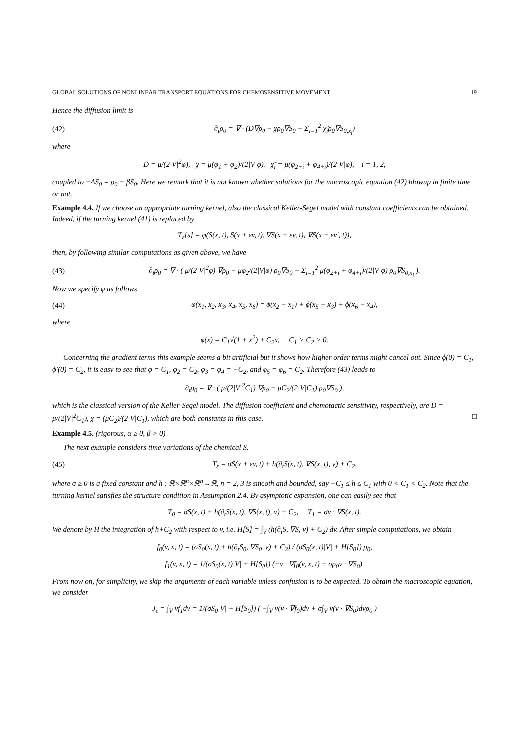GLOBAL SOLUTIONS OF NONLINEAR TRANSPORT EQUATIONS FOR CHEMOSENSITIVE MOVEMENT 19
Hence the diffusion limit is
(42) ∂<sub>t</sub>ρ<sub>0</sub> = ∇ · (D∇ρ<sub>0</sub> − χρ<sub>0</sub>∇S<sub>0</sub> − Σ<sub>i=1</sub><sup>2</sup> χ̃<sub>i</sub>ρ<sub>0</sub>∇S<sub>0,x<sub>i</sub></sub>)
where
D = μ/(2|V|<sup>2</sup>φ), χ = μ(φ<sub>1</sub> + φ<sub>2</sub>)/(2|V|φ), χ̃<sub>i</sub> = μ(φ<sub>2+i</sub> + φ<sub>4+i</sub>)/(2|V|φ), i = 1, 2,
coupled to −ΔS<sub>0</sub> = ρ<sub>0</sub> − βS<sub>0</sub>. Here we remark that it is not known whether solutions for the macroscopic equation (42) blowup in finite time or not.
Example 4.4. If we choose an appropriate turning kernel, also the classical Keller-Segel model with constant coefficients can be obtained. Indeed, if the turning kernel (41) is replaced by
T<sub>ε</sub>[s] = φ(S(x, t), S(x + εv, t), ∇S(x + εv, t), ∇S(x − εv′, t)),
then, by following similar computations as given above, we have
(43) ∂<sub>t</sub>ρ<sub>0</sub> = ∇ · ( μ/(2|V|<sup>2</sup>φ) ∇ρ<sub>0</sub> − μφ<sub>2</sub>/(2|V|φ) ρ<sub>0</sub>∇S<sub>0</sub> − Σ<sub>i=1</sub><sup>2</sup> μ(φ<sub>2+i</sub> + φ<sub>4+i</sub>)/(2|V|φ) ρ<sub>0</sub>∇S<sub>0,x<sub>i</sub></sub> ).
Now we specify φ as follows
(44) φ(x<sub>1</sub>, x<sub>2</sub>, x<sub>3</sub>, x<sub>4</sub>, x<sub>5</sub>, x<sub>6</sub>) = ϕ(x<sub>2</sub> − x<sub>1</sub>) + ϕ(x<sub>5</sub> − x<sub>3</sub>) + ϕ(x<sub>6</sub> − x<sub>4</sub>),
where
ϕ(x) = C<sub>1</sub>√(1 + x<sup>2</sup>) + C<sub>2</sub>x, C<sub>1</sub> > C<sub>2</sub> > 0.
Concerning the gradient terms this example seems a bit artificial but it shows how higher order terms might cancel out. Since ϕ(0) = C<sub>1</sub>, ϕ′(0) = C<sub>2</sub>, it is easy to see that φ = C<sub>1</sub>, φ<sub>2</sub> = C<sub>2</sub>, φ<sub>3</sub> = φ<sub>4</sub> = −C<sub>2</sub>, and φ<sub>5</sub> = φ<sub>6</sub> = C<sub>2</sub>. Therefore (43) leads to
∂<sub>t</sub>ρ<sub>0</sub> = ∇ · ( μ/(2|V|<sup>2</sup>C<sub>1</sub>) ∇ρ<sub>0</sub> − μC<sub>2</sub>/(2|V|C<sub>1</sub>) ρ<sub>0</sub>∇S<sub>0</sub> ),
which is the classical version of the Keller-Segel model. The diffusion coefficient and chemotactic sensitivity, respectively, are D = μ/(2|V|<sup>2</sup>C<sub>1</sub>), χ = (μC<sub>2</sub>)/(2|V|C<sub>1</sub>), which are both constants in this case. □
Example 4.5. (rigorous, α ≥ 0, β > 0)
The next example considers time variations of the chemical S.
(45) T<sub>ε</sub> = σS(x + εv, t) + h(∂<sub>t</sub>S(x, t), ∇S(x, t), v) + C<sub>2</sub>,
where σ ≥ 0 is a fixed constant and h : ℝ×ℝ<sup>n</sup>×ℝ<sup>n</sup>→ℝ, n = 2, 3 is smooth and bounded, say −C<sub>1</sub> ≤ h ≤ C<sub>1</sub> with 0 < C<sub>1</sub> < C<sub>2</sub>. Note that the turning kernel satisfies the structure condition in Assumption 2.4. By asymptotic expansion, one can easily see that
T<sub>0</sub> = σS(x, t) + h(∂<sub>t</sub>S(x, t), ∇S(x, t), v) + C<sub>2</sub>, T<sub>1</sub> = σv · ∇S(x, t).
We denote by H the integration of h+C<sub>2</sub> with respect to v, i.e. H[S] = ∫<sub>V</sub> (h(∂<sub>t</sub>S, ∇S, v) + C<sub>2</sub>) dv. After simple computations, we obtain
f<sub>0</sub>(v, x, t) = (σS<sub>0</sub>(x, t) + h(∂<sub>t</sub>S<sub>0</sub>, ∇S<sub>0</sub>, v) + C<sub>2</sub>) / (σS<sub>0</sub>(x, t)|V| + H[S<sub>0</sub>]) ρ<sub>0</sub>,
f<sub>1</sub>(v, x, t) = 1/(σS<sub>0</sub>(x, t)|V| + H[S<sub>0</sub>]) (−v · ∇f<sub>0</sub>(v, x, t) + σρ<sub>0</sub>v · ∇S<sub>0</sub>).
From now on, for simplicity, we skip the arguments of each variable unless confusion is to be expected. To obtain the macroscopic equation, we consider
J<sub>ε</sub> = ∫<sub>V</sub> vf<sub>1</sub>dv = 1/(σS<sub>0</sub>|V| + H[S<sub>0</sub>]) ( −∫<sub>V</sub> v(v · ∇f<sub>0</sub>)dv + σ∫<sub>V</sub> v(v · ∇S<sub>0</sub>)dvρ<sub>0</sub> )